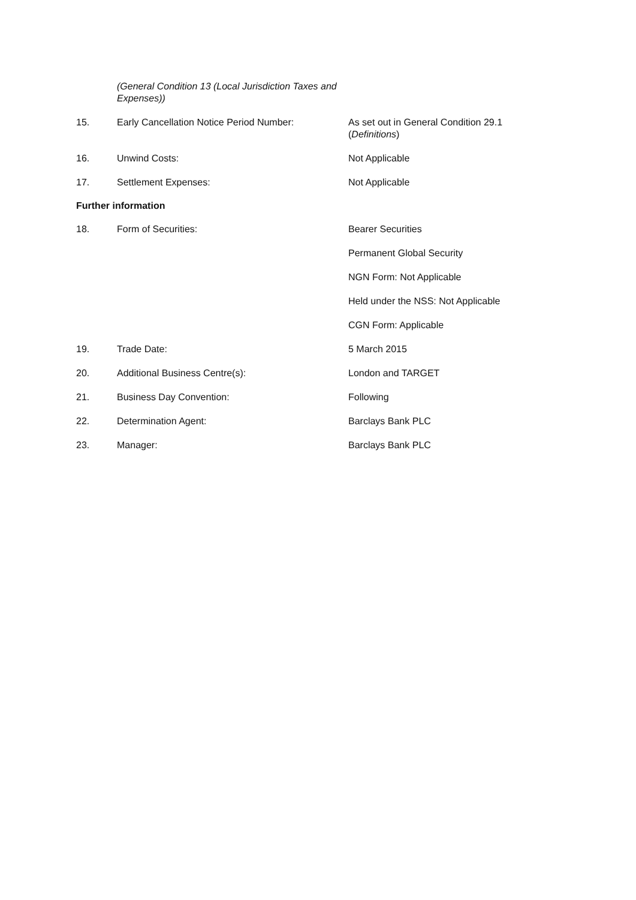(General Condition 13 (Local Jurisdiction Taxes and Expenses))
15. Early Cancellation Notice Period Number: As set out in General Condition 29.1 (Definitions)
16. Unwind Costs: Not Applicable
17. Settlement Expenses: Not Applicable
Further information
18. Form of Securities: Bearer Securities
Permanent Global Security
NGN Form: Not Applicable
Held under the NSS: Not Applicable
CGN Form: Applicable
19. Trade Date: 5 March 2015
20. Additional Business Centre(s): London and TARGET
21. Business Day Convention: Following
22. Determination Agent: Barclays Bank PLC
23. Manager: Barclays Bank PLC